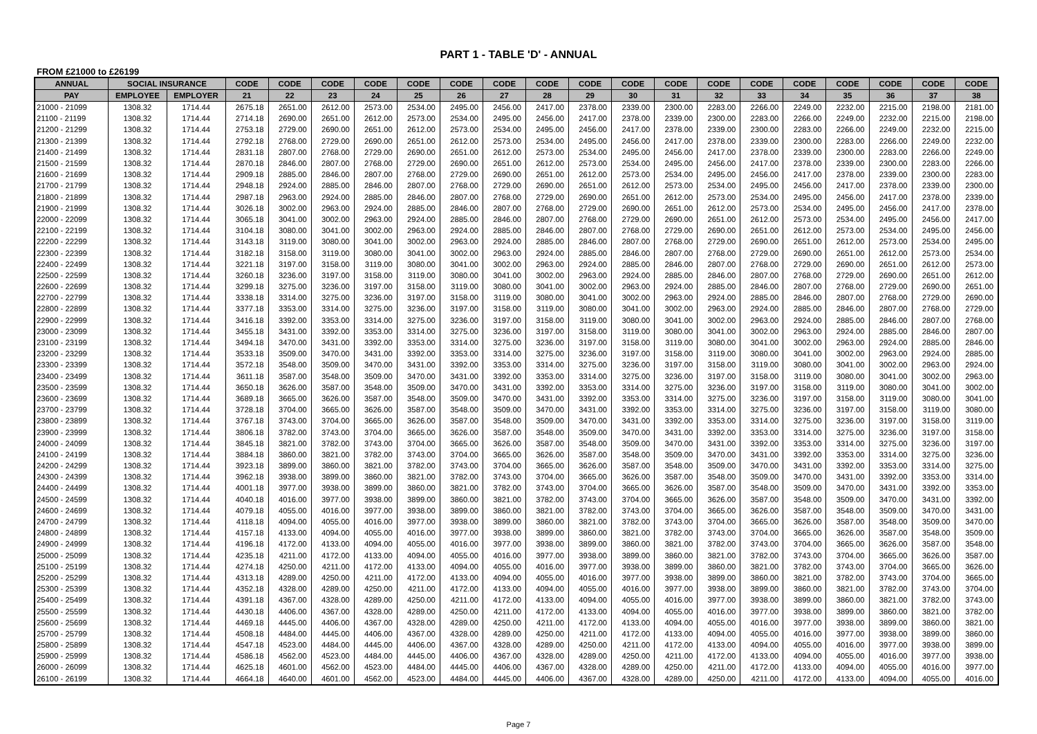PART 1 - TABLE 'D' - ANNUAL
FROM £21000 to £26199
| ANNUAL | SOCIAL INSURANCE | | CODE | CODE | CODE | CODE | CODE | CODE | CODE | CODE | CODE | CODE | CODE | CODE | CODE | CODE | CODE | CODE | CODE | CODE |
| --- | --- | --- | --- | --- | --- | --- | --- | --- | --- | --- | --- | --- | --- | --- | --- | --- | --- | --- | --- | --- |
| PAY | EMPLOYEE | EMPLOYER | 21 | 22 | 23 | 24 | 25 | 26 | 27 | 28 | 29 | 30 | 31 | 32 | 33 | 34 | 35 | 36 | 37 | 38 |
| 21000 - 21099 | 1308.32 | 1714.44 | 2675.18 | 2651.00 | 2612.00 | 2573.00 | 2534.00 | 2495.00 | 2456.00 | 2417.00 | 2378.00 | 2339.00 | 2300.00 | 2283.00 | 2266.00 | 2249.00 | 2232.00 | 2215.00 | 2198.00 | 2181.00 |
| 21100 - 21199 | 1308.32 | 1714.44 | 2714.18 | 2690.00 | 2651.00 | 2612.00 | 2573.00 | 2534.00 | 2495.00 | 2456.00 | 2417.00 | 2378.00 | 2339.00 | 2300.00 | 2283.00 | 2266.00 | 2249.00 | 2232.00 | 2215.00 | 2198.00 |
| 21200 - 21299 | 1308.32 | 1714.44 | 2753.18 | 2729.00 | 2690.00 | 2651.00 | 2612.00 | 2573.00 | 2534.00 | 2495.00 | 2456.00 | 2417.00 | 2378.00 | 2339.00 | 2300.00 | 2283.00 | 2266.00 | 2249.00 | 2232.00 | 2215.00 |
| 21300 - 21399 | 1308.32 | 1714.44 | 2792.18 | 2768.00 | 2729.00 | 2690.00 | 2651.00 | 2612.00 | 2573.00 | 2534.00 | 2495.00 | 2456.00 | 2417.00 | 2378.00 | 2339.00 | 2300.00 | 2283.00 | 2266.00 | 2249.00 | 2232.00 |
| 21400 - 21499 | 1308.32 | 1714.44 | 2831.18 | 2807.00 | 2768.00 | 2729.00 | 2690.00 | 2651.00 | 2612.00 | 2573.00 | 2534.00 | 2495.00 | 2456.00 | 2417.00 | 2378.00 | 2339.00 | 2300.00 | 2283.00 | 2266.00 | 2249.00 |
| 21500 - 21599 | 1308.32 | 1714.44 | 2870.18 | 2846.00 | 2807.00 | 2768.00 | 2729.00 | 2690.00 | 2651.00 | 2612.00 | 2573.00 | 2534.00 | 2495.00 | 2456.00 | 2417.00 | 2378.00 | 2339.00 | 2300.00 | 2283.00 | 2266.00 |
| 21600 - 21699 | 1308.32 | 1714.44 | 2909.18 | 2885.00 | 2846.00 | 2807.00 | 2768.00 | 2729.00 | 2690.00 | 2651.00 | 2612.00 | 2573.00 | 2534.00 | 2495.00 | 2456.00 | 2417.00 | 2378.00 | 2339.00 | 2300.00 | 2283.00 |
| 21700 - 21799 | 1308.32 | 1714.44 | 2948.18 | 2924.00 | 2885.00 | 2846.00 | 2807.00 | 2768.00 | 2729.00 | 2690.00 | 2651.00 | 2612.00 | 2573.00 | 2534.00 | 2495.00 | 2456.00 | 2417.00 | 2378.00 | 2339.00 | 2300.00 |
| 21800 - 21899 | 1308.32 | 1714.44 | 2987.18 | 2963.00 | 2924.00 | 2885.00 | 2846.00 | 2807.00 | 2768.00 | 2729.00 | 2690.00 | 2651.00 | 2612.00 | 2573.00 | 2534.00 | 2495.00 | 2456.00 | 2417.00 | 2378.00 | 2339.00 |
| 21900 - 21999 | 1308.32 | 1714.44 | 3026.18 | 3002.00 | 2963.00 | 2924.00 | 2885.00 | 2846.00 | 2807.00 | 2768.00 | 2729.00 | 2690.00 | 2651.00 | 2612.00 | 2573.00 | 2534.00 | 2495.00 | 2456.00 | 2417.00 | 2378.00 |
| 22000 - 22099 | 1308.32 | 1714.44 | 3065.18 | 3041.00 | 3002.00 | 2963.00 | 2924.00 | 2885.00 | 2846.00 | 2807.00 | 2768.00 | 2729.00 | 2690.00 | 2651.00 | 2612.00 | 2573.00 | 2534.00 | 2495.00 | 2456.00 | 2417.00 |
| 22100 - 22199 | 1308.32 | 1714.44 | 3104.18 | 3080.00 | 3041.00 | 3002.00 | 2963.00 | 2924.00 | 2885.00 | 2846.00 | 2807.00 | 2768.00 | 2729.00 | 2690.00 | 2651.00 | 2612.00 | 2573.00 | 2534.00 | 2495.00 | 2456.00 |
| 22200 - 22299 | 1308.32 | 1714.44 | 3143.18 | 3119.00 | 3080.00 | 3041.00 | 3002.00 | 2963.00 | 2924.00 | 2885.00 | 2846.00 | 2807.00 | 2768.00 | 2729.00 | 2690.00 | 2651.00 | 2612.00 | 2573.00 | 2534.00 | 2495.00 |
| 22300 - 22399 | 1308.32 | 1714.44 | 3182.18 | 3158.00 | 3119.00 | 3080.00 | 3041.00 | 3002.00 | 2963.00 | 2924.00 | 2885.00 | 2846.00 | 2807.00 | 2768.00 | 2729.00 | 2690.00 | 2651.00 | 2612.00 | 2573.00 | 2534.00 |
| 22400 - 22499 | 1308.32 | 1714.44 | 3221.18 | 3197.00 | 3158.00 | 3119.00 | 3080.00 | 3041.00 | 3002.00 | 2963.00 | 2924.00 | 2885.00 | 2846.00 | 2807.00 | 2768.00 | 2729.00 | 2690.00 | 2651.00 | 2612.00 | 2573.00 |
| 22500 - 22599 | 1308.32 | 1714.44 | 3260.18 | 3236.00 | 3197.00 | 3158.00 | 3119.00 | 3080.00 | 3041.00 | 3002.00 | 2963.00 | 2924.00 | 2885.00 | 2846.00 | 2807.00 | 2768.00 | 2729.00 | 2690.00 | 2651.00 | 2612.00 |
| 22600 - 22699 | 1308.32 | 1714.44 | 3299.18 | 3275.00 | 3236.00 | 3197.00 | 3158.00 | 3119.00 | 3080.00 | 3041.00 | 3002.00 | 2963.00 | 2924.00 | 2885.00 | 2846.00 | 2807.00 | 2768.00 | 2729.00 | 2690.00 | 2651.00 |
| 22700 - 22799 | 1308.32 | 1714.44 | 3338.18 | 3314.00 | 3275.00 | 3236.00 | 3197.00 | 3158.00 | 3119.00 | 3080.00 | 3041.00 | 3002.00 | 2963.00 | 2924.00 | 2885.00 | 2846.00 | 2807.00 | 2768.00 | 2729.00 | 2690.00 |
| 22800 - 22899 | 1308.32 | 1714.44 | 3377.18 | 3353.00 | 3314.00 | 3275.00 | 3236.00 | 3197.00 | 3158.00 | 3119.00 | 3080.00 | 3041.00 | 3002.00 | 2963.00 | 2924.00 | 2885.00 | 2846.00 | 2807.00 | 2768.00 | 2729.00 |
| 22900 - 22999 | 1308.32 | 1714.44 | 3416.18 | 3392.00 | 3353.00 | 3314.00 | 3275.00 | 3236.00 | 3197.00 | 3158.00 | 3119.00 | 3080.00 | 3041.00 | 3002.00 | 2963.00 | 2924.00 | 2885.00 | 2846.00 | 2807.00 | 2768.00 |
| 23000 - 23099 | 1308.32 | 1714.44 | 3455.18 | 3431.00 | 3392.00 | 3353.00 | 3314.00 | 3275.00 | 3236.00 | 3197.00 | 3158.00 | 3119.00 | 3080.00 | 3041.00 | 3002.00 | 2963.00 | 2924.00 | 2885.00 | 2846.00 | 2807.00 |
| 23100 - 23199 | 1308.32 | 1714.44 | 3494.18 | 3470.00 | 3431.00 | 3392.00 | 3353.00 | 3314.00 | 3275.00 | 3236.00 | 3197.00 | 3158.00 | 3119.00 | 3080.00 | 3041.00 | 3002.00 | 2963.00 | 2924.00 | 2885.00 | 2846.00 |
| 23200 - 23299 | 1308.32 | 1714.44 | 3533.18 | 3509.00 | 3470.00 | 3431.00 | 3392.00 | 3353.00 | 3314.00 | 3275.00 | 3236.00 | 3197.00 | 3158.00 | 3119.00 | 3080.00 | 3041.00 | 3002.00 | 2963.00 | 2924.00 | 2885.00 |
| 23300 - 23399 | 1308.32 | 1714.44 | 3572.18 | 3548.00 | 3509.00 | 3470.00 | 3431.00 | 3392.00 | 3353.00 | 3314.00 | 3275.00 | 3236.00 | 3197.00 | 3158.00 | 3119.00 | 3080.00 | 3041.00 | 3002.00 | 2963.00 | 2924.00 |
| 23400 - 23499 | 1308.32 | 1714.44 | 3611.18 | 3587.00 | 3548.00 | 3509.00 | 3470.00 | 3431.00 | 3392.00 | 3353.00 | 3314.00 | 3275.00 | 3236.00 | 3197.00 | 3158.00 | 3119.00 | 3080.00 | 3041.00 | 3002.00 | 2963.00 |
| 23500 - 23599 | 1308.32 | 1714.44 | 3650.18 | 3626.00 | 3587.00 | 3548.00 | 3509.00 | 3470.00 | 3431.00 | 3392.00 | 3353.00 | 3314.00 | 3275.00 | 3236.00 | 3197.00 | 3158.00 | 3119.00 | 3080.00 | 3041.00 | 3002.00 |
| 23600 - 23699 | 1308.32 | 1714.44 | 3689.18 | 3665.00 | 3626.00 | 3587.00 | 3548.00 | 3509.00 | 3470.00 | 3431.00 | 3392.00 | 3353.00 | 3314.00 | 3275.00 | 3236.00 | 3197.00 | 3158.00 | 3119.00 | 3080.00 | 3041.00 |
| 23700 - 23799 | 1308.32 | 1714.44 | 3728.18 | 3704.00 | 3665.00 | 3626.00 | 3587.00 | 3548.00 | 3509.00 | 3470.00 | 3431.00 | 3392.00 | 3353.00 | 3314.00 | 3275.00 | 3236.00 | 3197.00 | 3158.00 | 3119.00 | 3080.00 |
| 23800 - 23899 | 1308.32 | 1714.44 | 3767.18 | 3743.00 | 3704.00 | 3665.00 | 3626.00 | 3587.00 | 3548.00 | 3509.00 | 3470.00 | 3431.00 | 3392.00 | 3353.00 | 3314.00 | 3275.00 | 3236.00 | 3197.00 | 3158.00 | 3119.00 |
| 23900 - 23999 | 1308.32 | 1714.44 | 3806.18 | 3782.00 | 3743.00 | 3704.00 | 3665.00 | 3626.00 | 3587.00 | 3548.00 | 3509.00 | 3470.00 | 3431.00 | 3392.00 | 3353.00 | 3314.00 | 3275.00 | 3236.00 | 3197.00 | 3158.00 |
| 24000 - 24099 | 1308.32 | 1714.44 | 3845.18 | 3821.00 | 3782.00 | 3743.00 | 3704.00 | 3665.00 | 3626.00 | 3587.00 | 3548.00 | 3509.00 | 3470.00 | 3431.00 | 3392.00 | 3353.00 | 3314.00 | 3275.00 | 3236.00 | 3197.00 |
| 24100 - 24199 | 1308.32 | 1714.44 | 3884.18 | 3860.00 | 3821.00 | 3782.00 | 3743.00 | 3704.00 | 3665.00 | 3626.00 | 3587.00 | 3548.00 | 3509.00 | 3470.00 | 3431.00 | 3392.00 | 3353.00 | 3314.00 | 3275.00 | 3236.00 |
| 24200 - 24299 | 1308.32 | 1714.44 | 3923.18 | 3899.00 | 3860.00 | 3821.00 | 3782.00 | 3743.00 | 3704.00 | 3665.00 | 3626.00 | 3587.00 | 3548.00 | 3509.00 | 3470.00 | 3431.00 | 3392.00 | 3353.00 | 3314.00 | 3275.00 |
| 24300 - 24399 | 1308.32 | 1714.44 | 3962.18 | 3938.00 | 3899.00 | 3860.00 | 3821.00 | 3782.00 | 3743.00 | 3704.00 | 3665.00 | 3626.00 | 3587.00 | 3548.00 | 3509.00 | 3470.00 | 3431.00 | 3392.00 | 3353.00 | 3314.00 |
| 24400 - 24499 | 1308.32 | 1714.44 | 4001.18 | 3977.00 | 3938.00 | 3899.00 | 3860.00 | 3821.00 | 3782.00 | 3743.00 | 3704.00 | 3665.00 | 3626.00 | 3587.00 | 3548.00 | 3509.00 | 3470.00 | 3431.00 | 3392.00 | 3353.00 |
| 24500 - 24599 | 1308.32 | 1714.44 | 4040.18 | 4016.00 | 3977.00 | 3938.00 | 3899.00 | 3860.00 | 3821.00 | 3782.00 | 3743.00 | 3704.00 | 3665.00 | 3626.00 | 3587.00 | 3548.00 | 3509.00 | 3470.00 | 3431.00 | 3392.00 |
| 24600 - 24699 | 1308.32 | 1714.44 | 4079.18 | 4055.00 | 4016.00 | 3977.00 | 3938.00 | 3899.00 | 3860.00 | 3821.00 | 3782.00 | 3743.00 | 3704.00 | 3665.00 | 3626.00 | 3587.00 | 3548.00 | 3509.00 | 3470.00 | 3431.00 |
| 24700 - 24799 | 1308.32 | 1714.44 | 4118.18 | 4094.00 | 4055.00 | 4016.00 | 3977.00 | 3938.00 | 3899.00 | 3860.00 | 3821.00 | 3782.00 | 3743.00 | 3704.00 | 3665.00 | 3626.00 | 3587.00 | 3548.00 | 3509.00 | 3470.00 |
| 24800 - 24899 | 1308.32 | 1714.44 | 4157.18 | 4133.00 | 4094.00 | 4055.00 | 4016.00 | 3977.00 | 3938.00 | 3899.00 | 3860.00 | 3821.00 | 3782.00 | 3743.00 | 3704.00 | 3665.00 | 3626.00 | 3587.00 | 3548.00 | 3509.00 |
| 24900 - 24999 | 1308.32 | 1714.44 | 4196.18 | 4172.00 | 4133.00 | 4094.00 | 4055.00 | 4016.00 | 3977.00 | 3938.00 | 3899.00 | 3860.00 | 3821.00 | 3782.00 | 3743.00 | 3704.00 | 3665.00 | 3626.00 | 3587.00 | 3548.00 |
| 25000 - 25099 | 1308.32 | 1714.44 | 4235.18 | 4211.00 | 4172.00 | 4133.00 | 4094.00 | 4055.00 | 4016.00 | 3977.00 | 3938.00 | 3899.00 | 3860.00 | 3821.00 | 3782.00 | 3743.00 | 3704.00 | 3665.00 | 3626.00 | 3587.00 |
| 25100 - 25199 | 1308.32 | 1714.44 | 4274.18 | 4250.00 | 4211.00 | 4172.00 | 4133.00 | 4094.00 | 4055.00 | 4016.00 | 3977.00 | 3938.00 | 3899.00 | 3860.00 | 3821.00 | 3782.00 | 3743.00 | 3704.00 | 3665.00 | 3626.00 |
| 25200 - 25299 | 1308.32 | 1714.44 | 4313.18 | 4289.00 | 4250.00 | 4211.00 | 4172.00 | 4133.00 | 4094.00 | 4055.00 | 4016.00 | 3977.00 | 3938.00 | 3899.00 | 3860.00 | 3821.00 | 3782.00 | 3743.00 | 3704.00 | 3665.00 |
| 25300 - 25399 | 1308.32 | 1714.44 | 4352.18 | 4328.00 | 4289.00 | 4250.00 | 4211.00 | 4172.00 | 4133.00 | 4094.00 | 4055.00 | 4016.00 | 3977.00 | 3938.00 | 3899.00 | 3860.00 | 3821.00 | 3782.00 | 3743.00 | 3704.00 |
| 25400 - 25499 | 1308.32 | 1714.44 | 4391.18 | 4367.00 | 4328.00 | 4289.00 | 4250.00 | 4211.00 | 4172.00 | 4133.00 | 4094.00 | 4055.00 | 4016.00 | 3977.00 | 3938.00 | 3899.00 | 3860.00 | 3821.00 | 3782.00 | 3743.00 |
| 25500 - 25599 | 1308.32 | 1714.44 | 4430.18 | 4406.00 | 4367.00 | 4328.00 | 4289.00 | 4250.00 | 4211.00 | 4172.00 | 4133.00 | 4094.00 | 4055.00 | 4016.00 | 3977.00 | 3938.00 | 3899.00 | 3860.00 | 3821.00 | 3782.00 |
| 25600 - 25699 | 1308.32 | 1714.44 | 4469.18 | 4445.00 | 4406.00 | 4367.00 | 4328.00 | 4289.00 | 4250.00 | 4211.00 | 4172.00 | 4133.00 | 4094.00 | 4055.00 | 4016.00 | 3977.00 | 3938.00 | 3899.00 | 3860.00 | 3821.00 |
| 25700 - 25799 | 1308.32 | 1714.44 | 4508.18 | 4484.00 | 4445.00 | 4406.00 | 4367.00 | 4328.00 | 4289.00 | 4250.00 | 4211.00 | 4172.00 | 4133.00 | 4094.00 | 4055.00 | 4016.00 | 3977.00 | 3938.00 | 3899.00 | 3860.00 |
| 25800 - 25899 | 1308.32 | 1714.44 | 4547.18 | 4523.00 | 4484.00 | 4445.00 | 4406.00 | 4367.00 | 4328.00 | 4289.00 | 4250.00 | 4211.00 | 4172.00 | 4133.00 | 4094.00 | 4055.00 | 4016.00 | 3977.00 | 3938.00 | 3899.00 |
| 25900 - 25999 | 1308.32 | 1714.44 | 4586.18 | 4562.00 | 4523.00 | 4484.00 | 4445.00 | 4406.00 | 4367.00 | 4328.00 | 4289.00 | 4250.00 | 4211.00 | 4172.00 | 4133.00 | 4094.00 | 4055.00 | 4016.00 | 3977.00 | 3938.00 |
| 26000 - 26099 | 1308.32 | 1714.44 | 4625.18 | 4601.00 | 4562.00 | 4523.00 | 4484.00 | 4445.00 | 4406.00 | 4367.00 | 4328.00 | 4289.00 | 4250.00 | 4211.00 | 4172.00 | 4133.00 | 4094.00 | 4055.00 | 4016.00 | 3977.00 |
| 26100 - 26199 | 1308.32 | 1714.44 | 4664.18 | 4640.00 | 4601.00 | 4562.00 | 4523.00 | 4484.00 | 4445.00 | 4406.00 | 4367.00 | 4328.00 | 4289.00 | 4250.00 | 4211.00 | 4172.00 | 4133.00 | 4094.00 | 4055.00 | 4016.00 |
Page 7